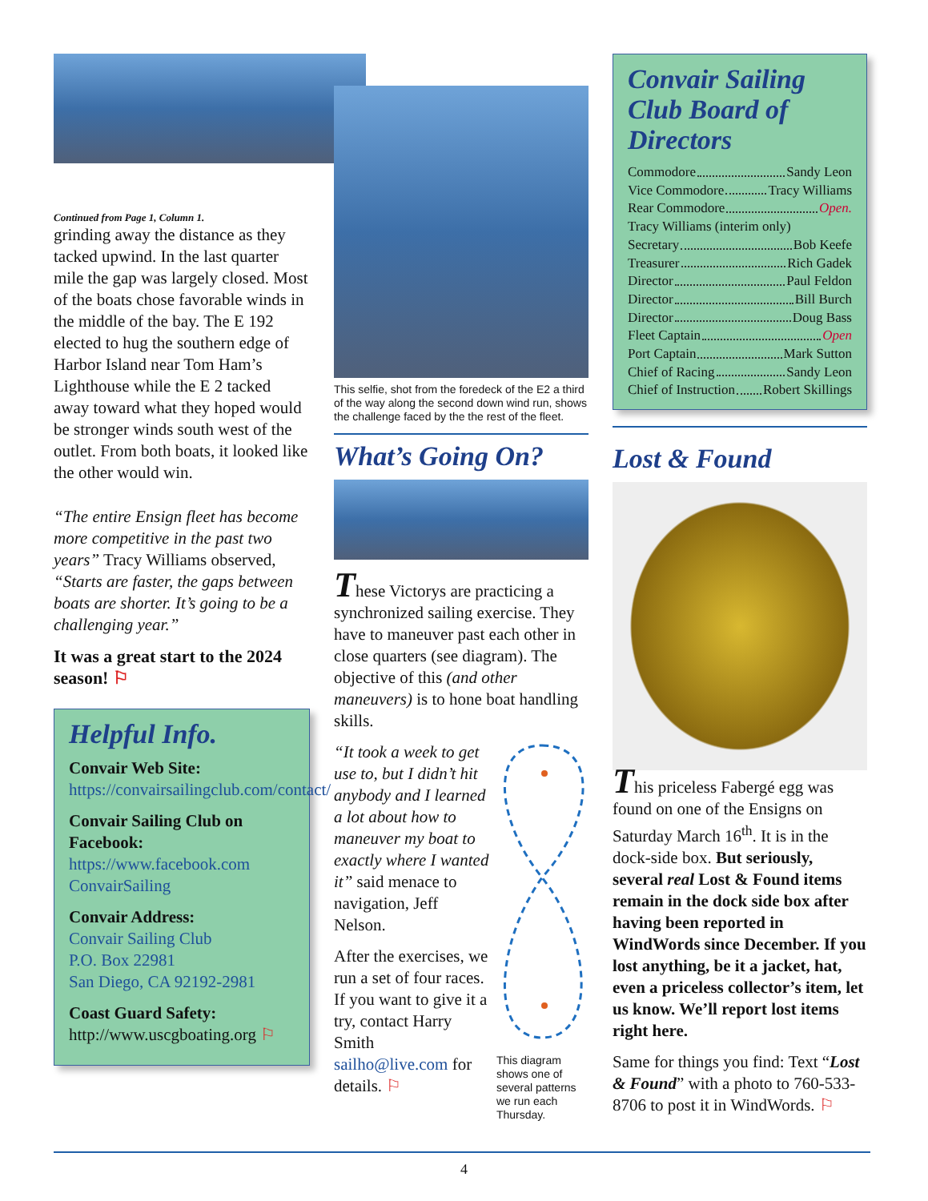Continued from Page 1, Column 1.
grinding away the distance as they tacked upwind. In the last quarter mile the gap was largely closed. Most of the boats chose favorable winds in the middle of the bay. The E 192 elected to hug the southern edge of Harbor Island near Tom Ham’s Lighthouse while the E 2 tacked away toward what they hoped would be stronger winds south west of the outlet. From both boats, it looked like the other would win.
“The entire Ensign fleet has become more competitive in the past two years” Tracy Williams observed, “Starts are faster, the gaps between boats are shorter. It’s going to be a challenging year.”
It was a great start to the 2024 season! ⚐
Helpful Info.
Convair Web Site:
https://convairsailingclub.com/contact/
Convair Sailing Club on Facebook:
https://www.facebook.com ConvairSailing
Convair Address:
Convair Sailing Club
P.O. Box 22981
San Diego, CA 92192-2981
Coast Guard Safety:
http://www.uscgboating.org ⚐
This selfie, shot from the foredeck of the E2 a third of the way along the second down wind run, shows the challenge faced by the the rest of the fleet.
What’s Going On?
These Victorys are practicing a synchronized sailing exercise. They have to maneuver past each other in close quarters (see diagram). The objective of this (and other maneuvers) is to hone boat handling skills.
“It took a week to get use to, but I didn’t hit anybody and I learned a lot about how to maneuver my boat to exactly where I wanted it” said menace to navigation, Jeff Nelson.
After the exercises, we run a set of four races. If you want to give it a try, contact Harry Smith sailho@live.com for details. ⚐
This diagram shows one of several patterns we run each Thursday.
Convair Sailing Club Board of Directors
Commodore Sandy Leon
Vice Commodore Tracy Williams
Rear Commodore Open.
Tracy Williams (interim only)
Secretary Bob Keefe
Treasurer Rich Gadek
Director Paul Feldon
Director Bill Burch
Director Doug Bass
Fleet Captain Open
Port Captain Mark Sutton
Chief of Racing Sandy Leon
Chief of Instruction Robert Skillings
Lost & Found
This priceless Fabergé egg was found on one of the Ensigns on Saturday March 16<sup>th</sup>. It is in the dock-side box. But seriously, several real Lost & Found items remain in the dock side box after having been reported in WindWords since December. If you lost anything, be it a jacket, hat, even a priceless collector’s item, let us know. We’ll report lost items right here.
Same for things you find: Text “Lost & Found” with a photo to 760-533-8706 to post it in WindWords. ⚐
4